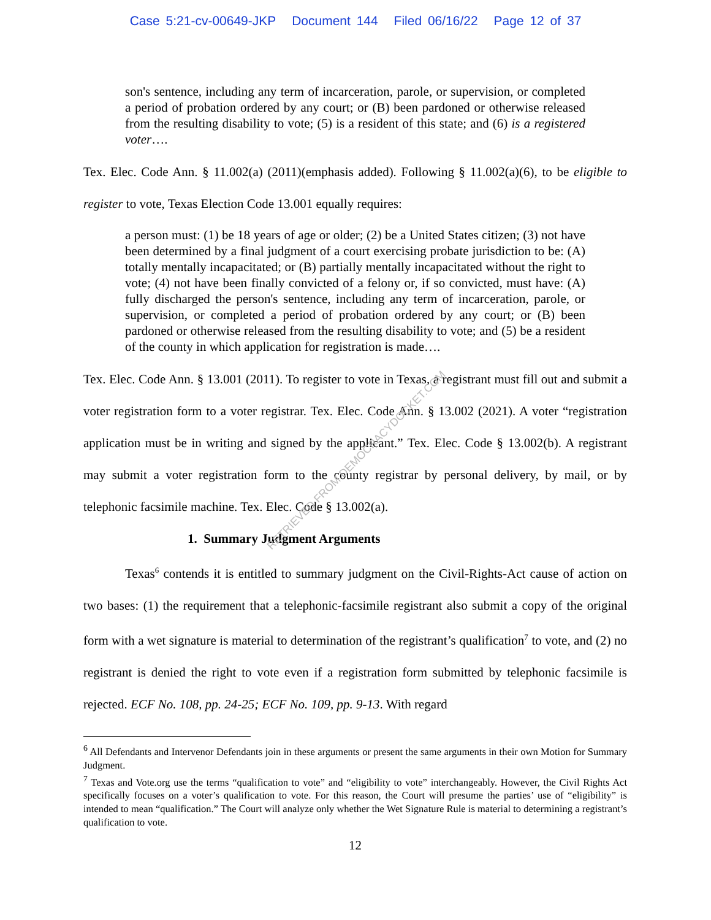Case 5:21-cv-00649-JKP Document 144 Filed 06/16/22 Page 12 of 37
son's sentence, including any term of incarceration, parole, or supervision, or completed a period of probation ordered by any court; or (B) been pardoned or otherwise released from the resulting disability to vote; (5) is a resident of this state; and (6) is a registered voter….
Tex. Elec. Code Ann. § 11.002(a) (2011)(emphasis added). Following § 11.002(a)(6), to be eligible to register to vote, Texas Election Code 13.001 equally requires:
a person must: (1) be 18 years of age or older; (2) be a United States citizen; (3) not have been determined by a final judgment of a court exercising probate jurisdiction to be: (A) totally mentally incapacitated; or (B) partially mentally incapacitated without the right to vote; (4) not have been finally convicted of a felony or, if so convicted, must have: (A) fully discharged the person's sentence, including any term of incarceration, parole, or supervision, or completed a period of probation ordered by any court; or (B) been pardoned or otherwise released from the resulting disability to vote; and (5) be a resident of the county in which application for registration is made….
Tex. Elec. Code Ann. § 13.001 (2011). To register to vote in Texas, a registrant must fill out and submit a voter registration form to a voter registrar. Tex. Elec. Code Ann. § 13.002 (2021). A voter “registration application must be in writing and signed by the applicant.” Tex. Elec. Code § 13.002(b). A registrant may submit a voter registration form to the county registrar by personal delivery, by mail, or by telephonic facsimile machine. Tex. Elec. Code § 13.002(a).
1. Summary Judgment Arguments
Texas<sup>6</sup> contends it is entitled to summary judgment on the Civil-Rights-Act cause of action on two bases: (1) the requirement that a telephonic-facsimile registrant also submit a copy of the original form with a wet signature is material to determination of the registrant’s qualification<sup>7</sup> to vote, and (2) no registrant is denied the right to vote even if a registration form submitted by telephonic facsimile is rejected. ECF No. 108, pp. 24-25; ECF No. 109, pp. 9-13. With regard
<sup>6</sup> All Defendants and Intervenor Defendants join in these arguments or present the same arguments in their own Motion for Summary Judgment.
<sup>7</sup> Texas and Vote.org use the terms “qualification to vote” and “eligibility to vote” interchangeably. However, the Civil Rights Act specifically focuses on a voter’s qualification to vote. For this reason, the Court will presume the parties’ use of “eligibility” is intended to mean “qualification.” The Court will analyze only whether the Wet Signature Rule is material to determining a registrant’s qualification to vote.
12
RETRIEVED FROM DEMOCRACYDOCKET.COM